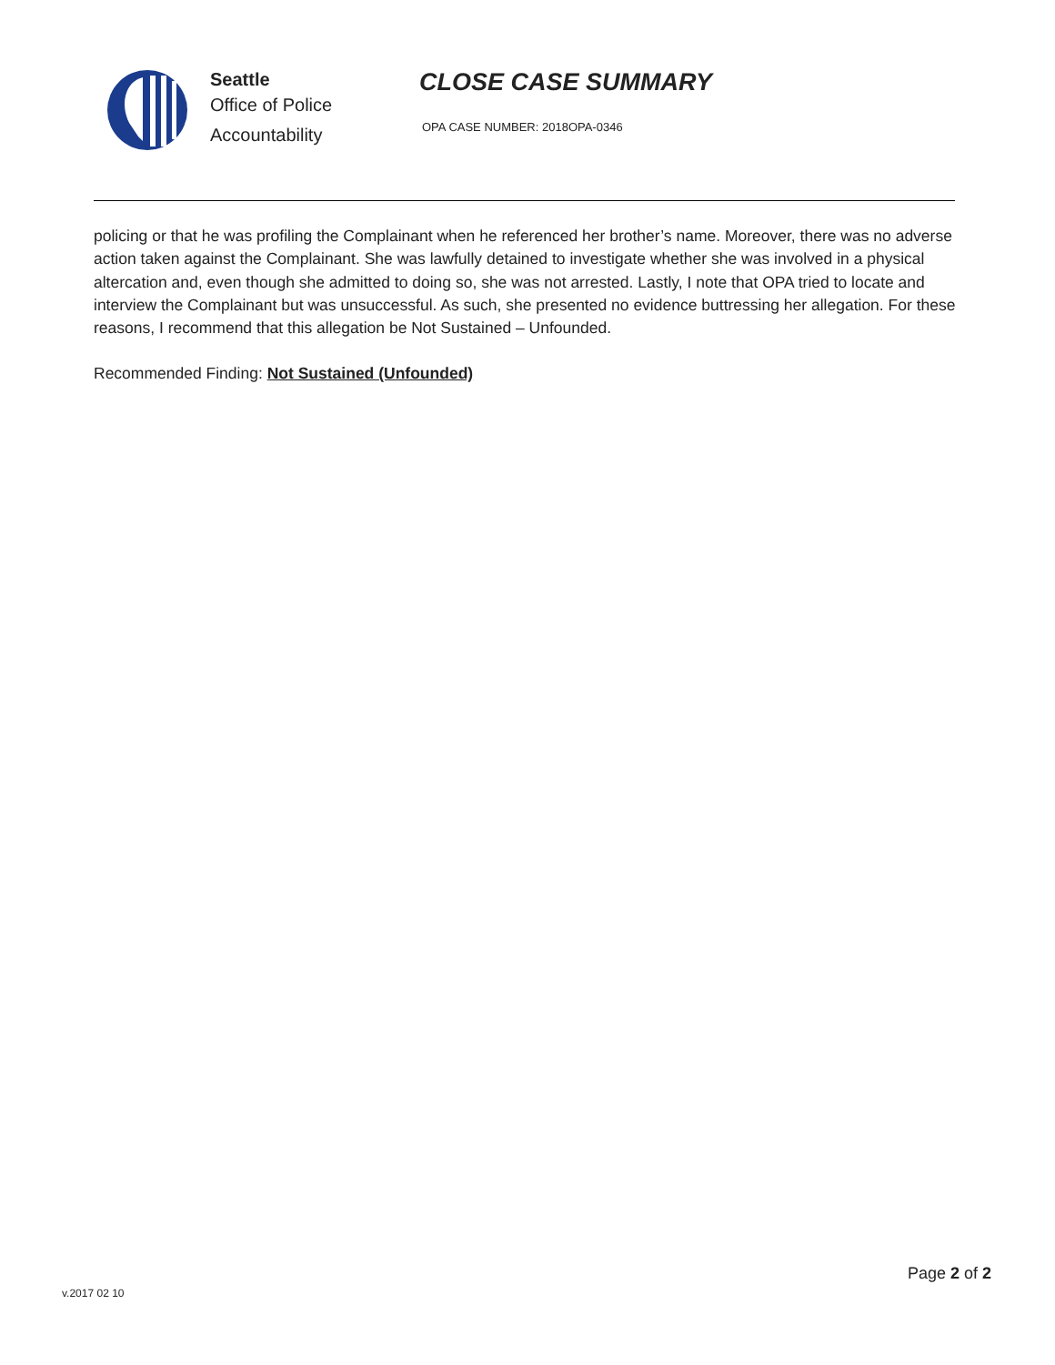Seattle
Office of Police
Accountability
CLOSE CASE SUMMARY
OPA CASE NUMBER: 2018OPA-0346
policing or that he was profiling the Complainant when he referenced her brother’s name. Moreover, there was no adverse action taken against the Complainant. She was lawfully detained to investigate whether she was involved in a physical altercation and, even though she admitted to doing so, she was not arrested. Lastly, I note that OPA tried to locate and interview the Complainant but was unsuccessful. As such, she presented no evidence buttressing her allegation. For these reasons, I recommend that this allegation be Not Sustained – Unfounded.
Recommended Finding: Not Sustained (Unfounded)
v.2017 02 10
Page 2 of 2